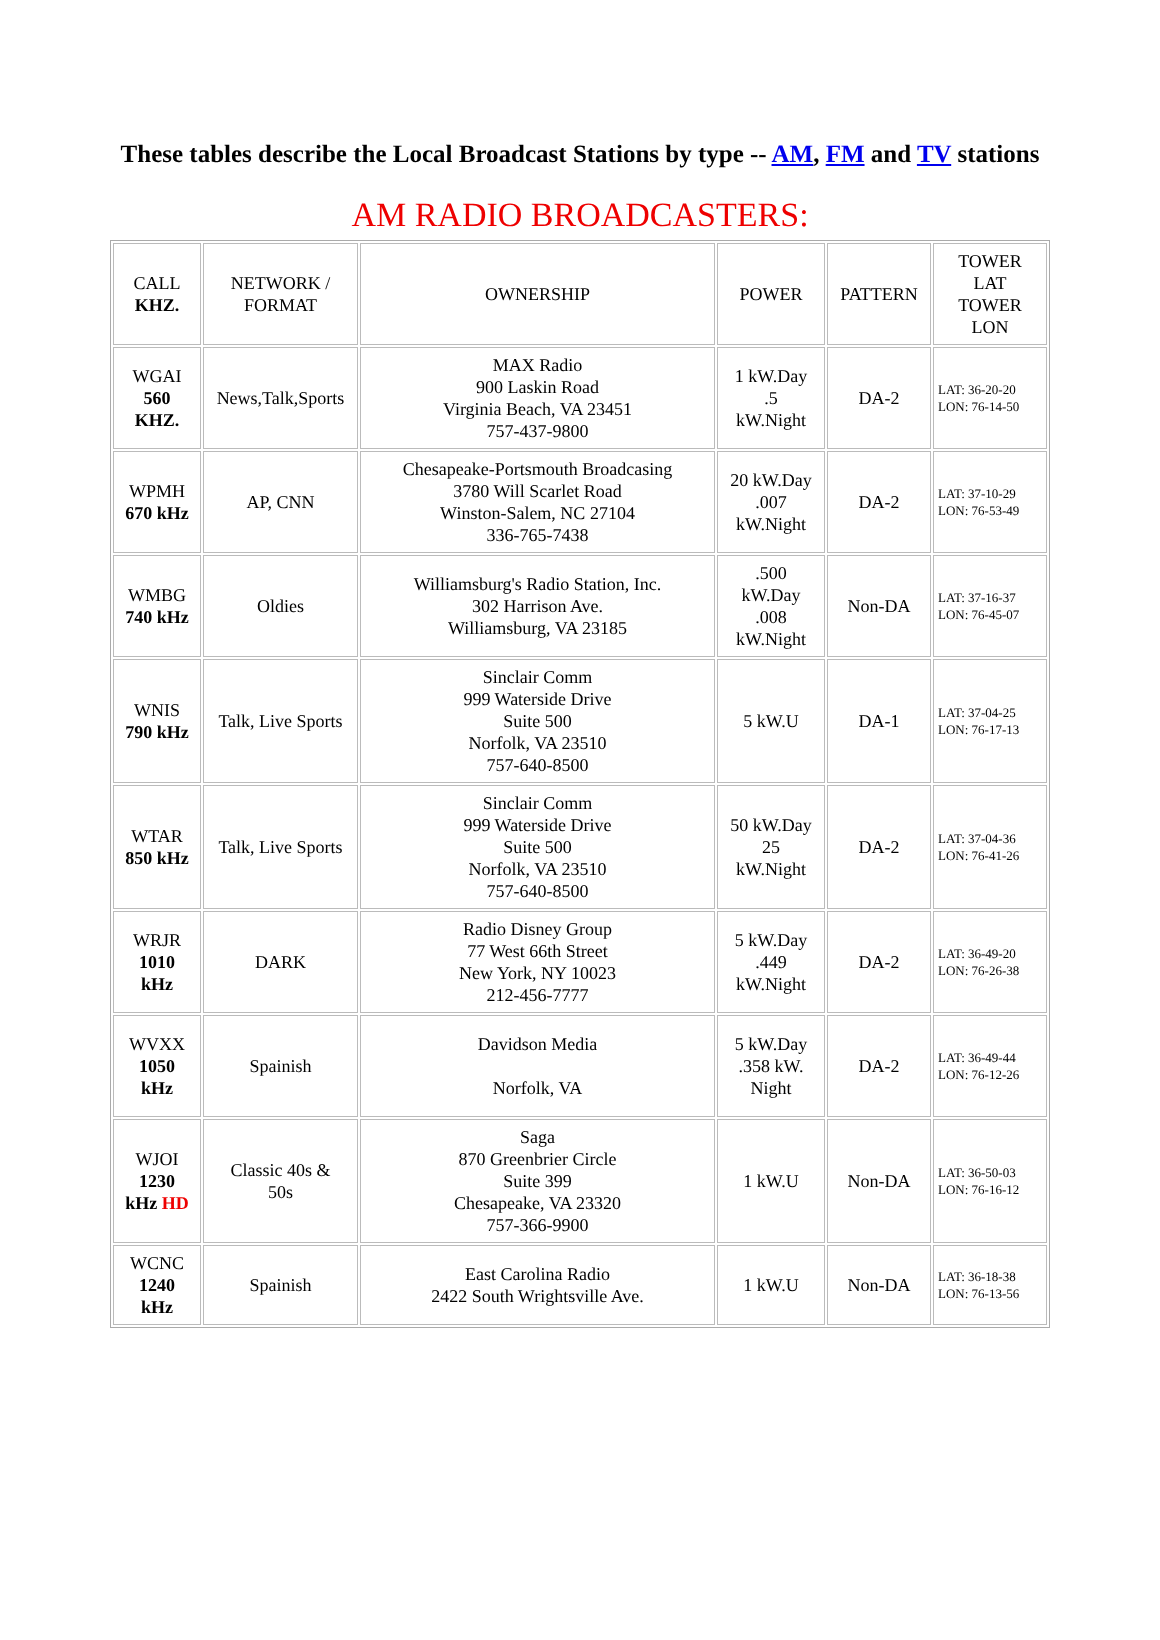These tables describe the Local Broadcast Stations by type -- AM, FM and TV stations
AM RADIO BROADCASTERS:
| CALL KHZ. | NETWORK / FORMAT | OWNERSHIP | POWER | PATTERN | TOWER LAT TOWER LON |
| WGAI 560 KHZ. | News,Talk,Sports | MAX Radio 900 Laskin Road Virginia Beach, VA 23451 757-437-9800 | 1 kW.Day .5 kW.Night | DA-2 | LAT: 36-20-20 LON: 76-14-50 |
| WPMH 670 kHz | AP, CNN | Chesapeake-Portsmouth Broadcasing 3780 Will Scarlet Road Winston-Salem, NC 27104 336-765-7438 | 20 kW.Day .007 kW.Night | DA-2 | LAT: 37-10-29 LON: 76-53-49 |
| WMBG 740 kHz | Oldies | Williamsburg's Radio Station, Inc. 302 Harrison Ave. Williamsburg, VA 23185 | .500 kW.Day .008 kW.Night | Non-DA | LAT: 37-16-37 LON: 76-45-07 |
| WNIS 790 kHz | Talk, Live Sports | Sinclair Comm 999 Waterside Drive Suite 500 Norfolk, VA 23510 757-640-8500 | 5 kW.U | DA-1 | LAT: 37-04-25 LON: 76-17-13 |
| WTAR 850 kHz | Talk, Live Sports | Sinclair Comm 999 Waterside Drive Suite 500 Norfolk, VA 23510 757-640-8500 | 50 kW.Day 25 kW.Night | DA-2 | LAT: 37-04-36 LON: 76-41-26 |
| WRJR 1010 kHz | DARK | Radio Disney Group 77 West 66th Street New York, NY 10023 212-456-7777 | 5 kW.Day .449 kW.Night | DA-2 | LAT: 36-49-20 LON: 76-26-38 |
| WVXX 1050 kHz | Spainish | Davidson Media Norfolk, VA | 5 kW.Day .358 kW. Night | DA-2 | LAT: 36-49-44 LON: 76-12-26 |
| WJOI 1230 kHz HD | Classic 40s & 50s | Saga 870 Greenbrier Circle Suite 399 Chesapeake, VA 23320 757-366-9900 | 1 kW.U | Non-DA | LAT: 36-50-03 LON: 76-16-12 |
| WCNC 1240 kHz | Spainish | East Carolina Radio 2422 South Wrightsville Ave. | 1 kW.U | Non-DA | LAT: 36-18-38 LON: 76-13-56 |